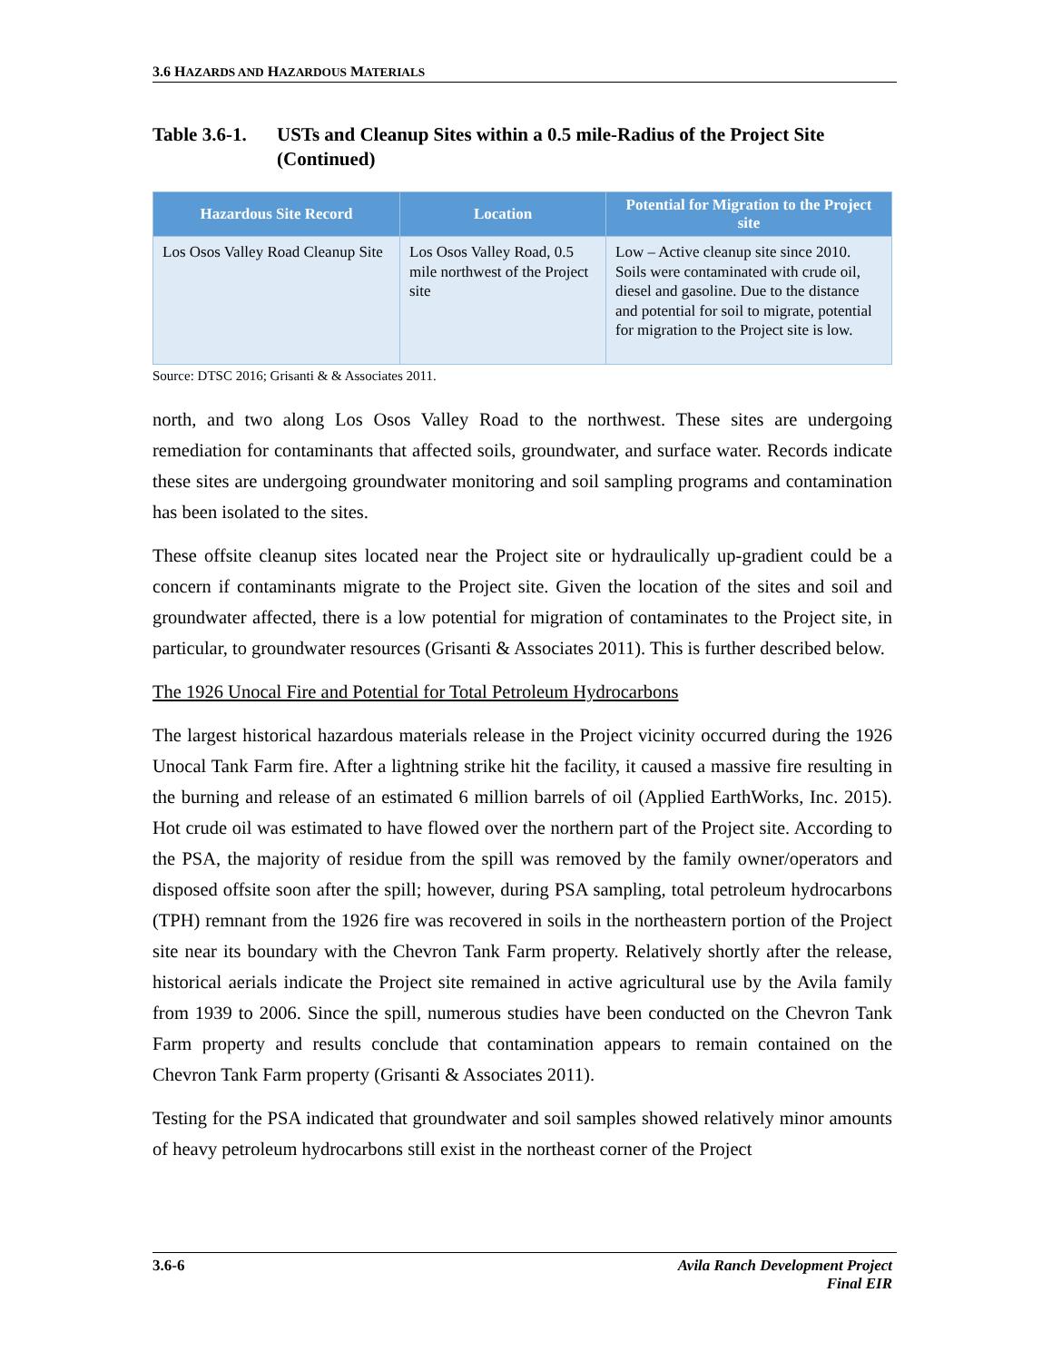3.6 HAZARDS AND HAZARDOUS MATERIALS
Table 3.6-1. USTs and Cleanup Sites within a 0.5 mile-Radius of the Project Site (Continued)
| Hazardous Site Record | Location | Potential for Migration to the Project site |
| --- | --- | --- |
| Los Osos Valley Road Cleanup Site | Los Osos Valley Road, 0.5 mile northwest of the Project site | Low – Active cleanup site since 2010. Soils were contaminated with crude oil, diesel and gasoline. Due to the distance and potential for soil to migrate, potential for migration to the Project site is low. |
Source: DTSC 2016; Grisanti & & Associates 2011.
north, and two along Los Osos Valley Road to the northwest. These sites are undergoing remediation for contaminants that affected soils, groundwater, and surface water. Records indicate these sites are undergoing groundwater monitoring and soil sampling programs and contamination has been isolated to the sites.
These offsite cleanup sites located near the Project site or hydraulically up-gradient could be a concern if contaminants migrate to the Project site. Given the location of the sites and soil and groundwater affected, there is a low potential for migration of contaminates to the Project site, in particular, to groundwater resources (Grisanti & Associates 2011). This is further described below.
The 1926 Unocal Fire and Potential for Total Petroleum Hydrocarbons
The largest historical hazardous materials release in the Project vicinity occurred during the 1926 Unocal Tank Farm fire. After a lightning strike hit the facility, it caused a massive fire resulting in the burning and release of an estimated 6 million barrels of oil (Applied EarthWorks, Inc. 2015). Hot crude oil was estimated to have flowed over the northern part of the Project site. According to the PSA, the majority of residue from the spill was removed by the family owner/operators and disposed offsite soon after the spill; however, during PSA sampling, total petroleum hydrocarbons (TPH) remnant from the 1926 fire was recovered in soils in the northeastern portion of the Project site near its boundary with the Chevron Tank Farm property. Relatively shortly after the release, historical aerials indicate the Project site remained in active agricultural use by the Avila family from 1939 to 2006. Since the spill, numerous studies have been conducted on the Chevron Tank Farm property and results conclude that contamination appears to remain contained on the Chevron Tank Farm property (Grisanti & Associates 2011).
Testing for the PSA indicated that groundwater and soil samples showed relatively minor amounts of heavy petroleum hydrocarbons still exist in the northeast corner of the Project
3.6-6 Avila Ranch Development Project
Final EIR